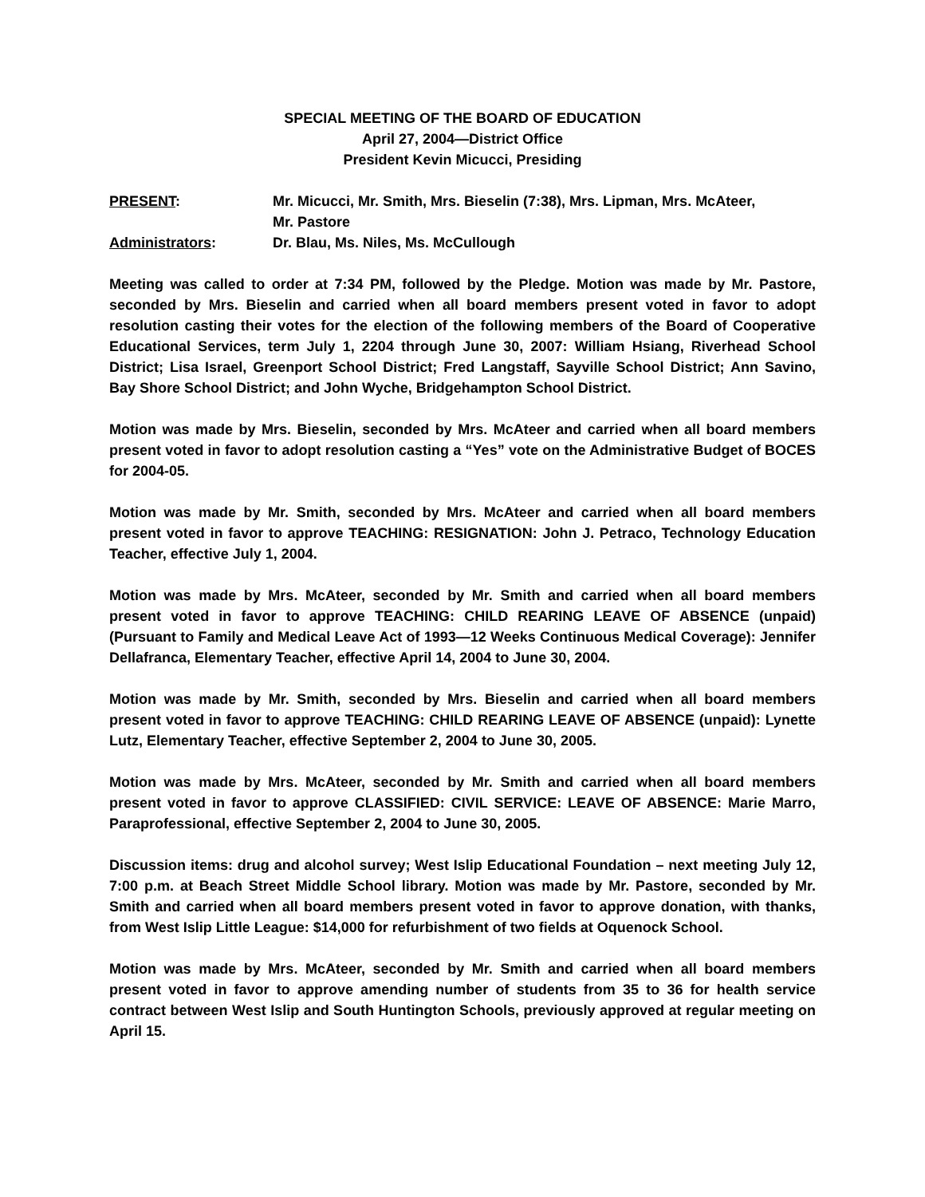SPECIAL MEETING OF THE BOARD OF EDUCATION
April 27, 2004—District Office
President Kevin Micucci, Presiding
PRESENT: Mr. Micucci, Mr. Smith, Mrs. Bieselin (7:38), Mrs. Lipman, Mrs. McAteer,
Mr. Pastore
Administrators: Dr. Blau, Ms. Niles, Ms. McCullough
Meeting was called to order at 7:34 PM, followed by the Pledge. Motion was made by Mr. Pastore, seconded by Mrs. Bieselin and carried when all board members present voted in favor to adopt resolution casting their votes for the election of the following members of the Board of Cooperative Educational Services, term July 1, 2204 through June 30, 2007: William Hsiang, Riverhead School District; Lisa Israel, Greenport School District; Fred Langstaff, Sayville School District; Ann Savino, Bay Shore School District; and John Wyche, Bridgehampton School District.
Motion was made by Mrs. Bieselin, seconded by Mrs. McAteer and carried when all board members present voted in favor to adopt resolution casting a “Yes” vote on the Administrative Budget of BOCES for 2004-05.
Motion was made by Mr. Smith, seconded by Mrs. McAteer and carried when all board members present voted in favor to approve TEACHING: RESIGNATION: John J. Petraco, Technology Education Teacher, effective July 1, 2004.
Motion was made by Mrs. McAteer, seconded by Mr. Smith and carried when all board members present voted in favor to approve TEACHING: CHILD REARING LEAVE OF ABSENCE (unpaid) (Pursuant to Family and Medical Leave Act of 1993—12 Weeks Continuous Medical Coverage): Jennifer Dellafranca, Elementary Teacher, effective April 14, 2004 to June 30, 2004.
Motion was made by Mr. Smith, seconded by Mrs. Bieselin and carried when all board members present voted in favor to approve TEACHING: CHILD REARING LEAVE OF ABSENCE (unpaid): Lynette Lutz, Elementary Teacher, effective September 2, 2004 to June 30, 2005.
Motion was made by Mrs. McAteer, seconded by Mr. Smith and carried when all board members present voted in favor to approve CLASSIFIED: CIVIL SERVICE: LEAVE OF ABSENCE: Marie Marro, Paraprofessional, effective September 2, 2004 to June 30, 2005.
Discussion items: drug and alcohol survey; West Islip Educational Foundation – next meeting July 12, 7:00 p.m. at Beach Street Middle School library. Motion was made by Mr. Pastore, seconded by Mr. Smith and carried when all board members present voted in favor to approve donation, with thanks, from West Islip Little League: $14,000 for refurbishment of two fields at Oquenock School.
Motion was made by Mrs. McAteer, seconded by Mr. Smith and carried when all board members present voted in favor to approve amending number of students from 35 to 36 for health service contract between West Islip and South Huntington Schools, previously approved at regular meeting on April 15.